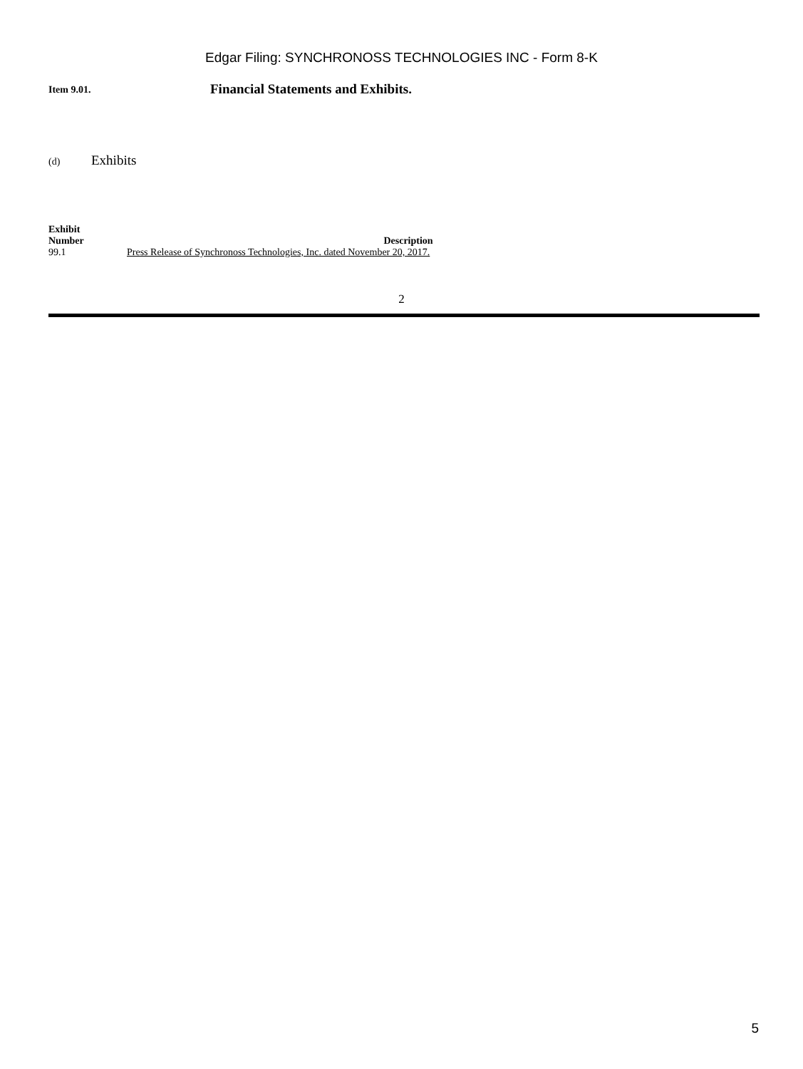Edgar Filing: SYNCHRONOSS TECHNOLOGIES INC - Form 8-K
Item 9.01.
Financial Statements and Exhibits.
(d)
Exhibits
| Exhibit Number | Description |
| --- | --- |
| 99.1 | Press Release of Synchronoss Technologies, Inc. dated November 20, 2017. |
2
5